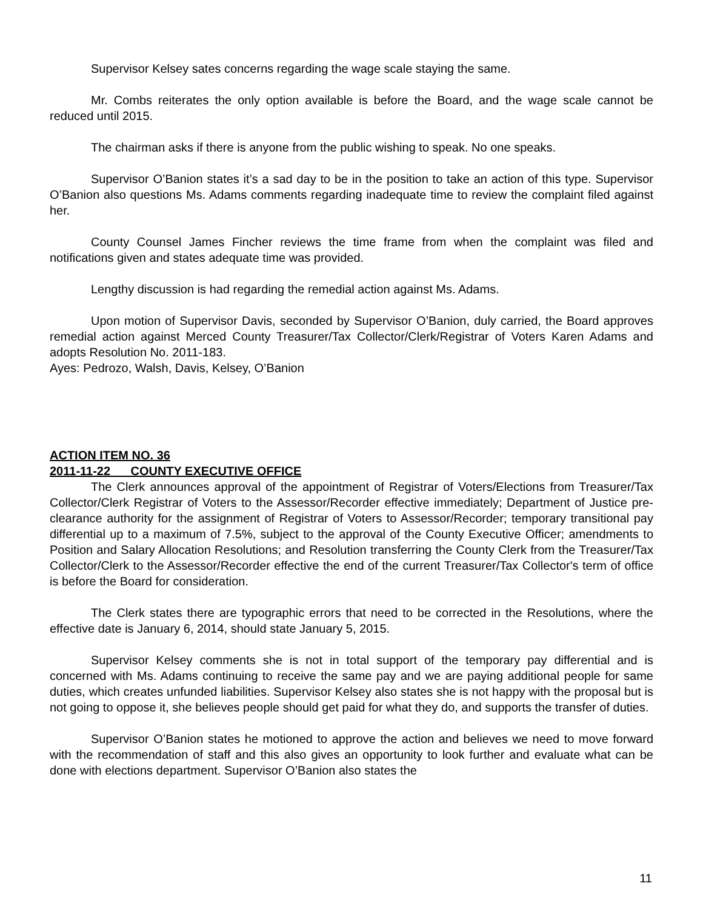Supervisor Kelsey sates concerns regarding the wage scale staying the same.
Mr. Combs reiterates the only option available is before the Board, and the wage scale cannot be reduced until 2015.
The chairman asks if there is anyone from the public wishing to speak. No one speaks.
Supervisor O’Banion states it’s a sad day to be in the position to take an action of this type. Supervisor O’Banion also questions Ms. Adams comments regarding inadequate time to review the complaint filed against her.
County Counsel James Fincher reviews the time frame from when the complaint was filed and notifications given and states adequate time was provided.
Lengthy discussion is had regarding the remedial action against Ms. Adams.
Upon motion of Supervisor Davis, seconded by Supervisor O’Banion, duly carried, the Board approves remedial action against Merced County Treasurer/Tax Collector/Clerk/Registrar of Voters Karen Adams and adopts Resolution No. 2011-183.
Ayes: Pedrozo, Walsh, Davis, Kelsey, O’Banion
ACTION ITEM NO. 36
2011-11-22 COUNTY EXECUTIVE OFFICE
The Clerk announces approval of the appointment of Registrar of Voters/Elections from Treasurer/Tax Collector/Clerk Registrar of Voters to the Assessor/Recorder effective immediately; Department of Justice pre-clearance authority for the assignment of Registrar of Voters to Assessor/Recorder; temporary transitional pay differential up to a maximum of 7.5%, subject to the approval of the County Executive Officer; amendments to Position and Salary Allocation Resolutions; and Resolution transferring the County Clerk from the Treasurer/Tax Collector/Clerk to the Assessor/Recorder effective the end of the current Treasurer/Tax Collector's term of office is before the Board for consideration.
The Clerk states there are typographic errors that need to be corrected in the Resolutions, where the effective date is January 6, 2014, should state January 5, 2015.
Supervisor Kelsey comments she is not in total support of the temporary pay differential and is concerned with Ms. Adams continuing to receive the same pay and we are paying additional people for same duties, which creates unfunded liabilities. Supervisor Kelsey also states she is not happy with the proposal but is not going to oppose it, she believes people should get paid for what they do, and supports the transfer of duties.
Supervisor O’Banion states he motioned to approve the action and believes we need to move forward with the recommendation of staff and this also gives an opportunity to look further and evaluate what can be done with elections department. Supervisor O’Banion also states the
11